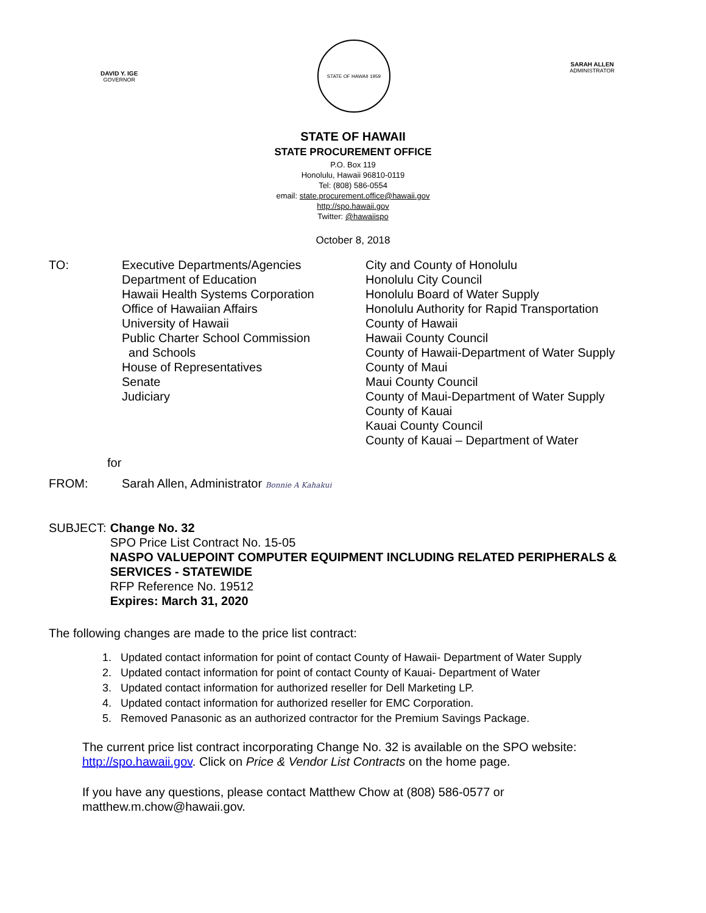DAVID Y. IGE
GOVERNOR
STATE OF HAWAII 1959
SARAH ALLEN
ADMINISTRATOR
STATE OF HAWAII
STATE PROCUREMENT OFFICE
P.O. Box 119
Honolulu, Hawaii 96810-0119
Tel: (808) 586-0554
email: state.procurement.office@hawaii.gov
http://spo.hawaii.gov
Twitter: @hawaiispo
October 8, 2018
TO: Executive Departments/Agencies
Department of Education
Hawaii Health Systems Corporation
Office of Hawaiian Affairs
University of Hawaii
Public Charter School Commission
and Schools
House of Representatives
Senate
Judiciary
City and County of Honolulu
Honolulu City Council
Honolulu Board of Water Supply
Honolulu Authority for Rapid Transportation
County of Hawaii
Hawaii County Council
County of Hawaii-Department of Water Supply
County of Maui
Maui County Council
County of Maui-Department of Water Supply
County of Kauai
Kauai County Council
County of Kauai – Department of Water
for
FROM: Sarah Allen, Administrator Bonnie A Kahakui
SUBJECT: Change No. 32
SPO Price List Contract No. 15-05
NASPO VALUEPOINT COMPUTER EQUIPMENT INCLUDING RELATED PERIPHERALS & SERVICES - STATEWIDE
RFP Reference No. 19512
Expires: March 31, 2020
The following changes are made to the price list contract:
1. Updated contact information for point of contact County of Hawaii- Department of Water Supply
2. Updated contact information for point of contact County of Kauai- Department of Water
3. Updated contact information for authorized reseller for Dell Marketing LP.
4. Updated contact information for authorized reseller for EMC Corporation.
5. Removed Panasonic as an authorized contractor for the Premium Savings Package.
The current price list contract incorporating Change No. 32 is available on the SPO website: http://spo.hawaii.gov. Click on Price & Vendor List Contracts on the home page.
If you have any questions, please contact Matthew Chow at (808) 586-0577 or matthew.m.chow@hawaii.gov.